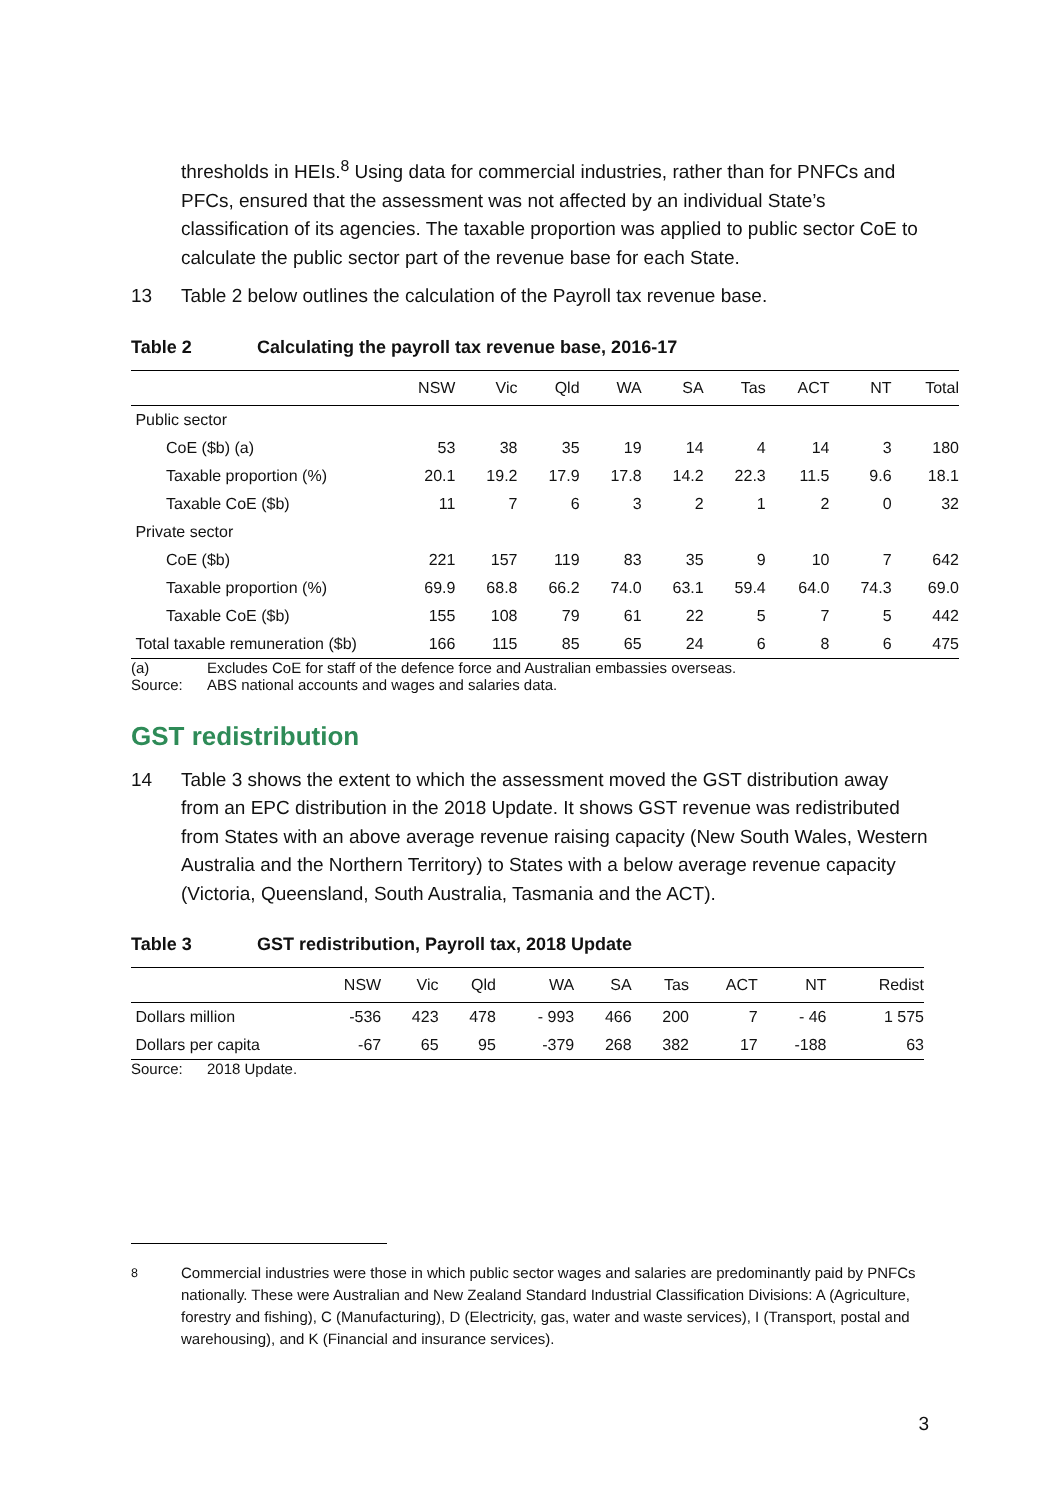thresholds in HEIs.<sup>8</sup> Using data for commercial industries, rather than for PNFCs and PFCs, ensured that the assessment was not affected by an individual State’s classification of its agencies. The taxable proportion was applied to public sector CoE to calculate the public sector part of the revenue base for each State.
13 Table 2 below outlines the calculation of the Payroll tax revenue base.
Table 2 Calculating the payroll tax revenue base, 2016-17
| | NSW | Vic | Qld | WA | SA | Tas | ACT | NT | Total |
| --- | --- | --- | --- | --- | --- | --- | --- | --- | --- |
| Public sector | | | | | | | | | |
| CoE ($b) (a) | 53 | 38 | 35 | 19 | 14 | 4 | 14 | 3 | 180 |
| Taxable proportion (%) | 20.1 | 19.2 | 17.9 | 17.8 | 14.2 | 22.3 | 11.5 | 9.6 | 18.1 |
| Taxable CoE ($b) | 11 | 7 | 6 | 3 | 2 | 1 | 2 | 0 | 32 |
| Private sector | | | | | | | | | |
| CoE ($b) | 221 | 157 | 119 | 83 | 35 | 9 | 10 | 7 | 642 |
| Taxable proportion (%) | 69.9 | 68.8 | 66.2 | 74.0 | 63.1 | 59.4 | 64.0 | 74.3 | 69.0 |
| Taxable CoE ($b) | 155 | 108 | 79 | 61 | 22 | 5 | 7 | 5 | 442 |
| Total taxable remuneration ($b) | 166 | 115 | 85 | 65 | 24 | 6 | 8 | 6 | 475 |
(a) Excludes CoE for staff of the defence force and Australian embassies overseas.
Source: ABS national accounts and wages and salaries data.
GST redistribution
14 Table 3 shows the extent to which the assessment moved the GST distribution away from an EPC distribution in the 2018 Update. It shows GST revenue was redistributed from States with an above average revenue raising capacity (New South Wales, Western Australia and the Northern Territory) to States with a below average revenue capacity (Victoria, Queensland, South Australia, Tasmania and the ACT).
Table 3 GST redistribution, Payroll tax, 2018 Update
| | NSW | Vic | Qld | WA | SA | Tas | ACT | NT | Redist |
| --- | --- | --- | --- | --- | --- | --- | --- | --- | --- |
| Dollars million | -536 | 423 | 478 | - 993 | 466 | 200 | 7 | - 46 | 1 575 |
| Dollars per capita | -67 | 65 | 95 | -379 | 268 | 382 | 17 | -188 | 63 |
Source: 2018 Update.
<sup>8</sup> Commercial industries were those in which public sector wages and salaries are predominantly paid by PNFCs nationally. These were Australian and New Zealand Standard Industrial Classification Divisions: A (Agriculture, forestry and fishing), C (Manufacturing), D (Electricity, gas, water and waste services), I (Transport, postal and warehousing), and K (Financial and insurance services).
3